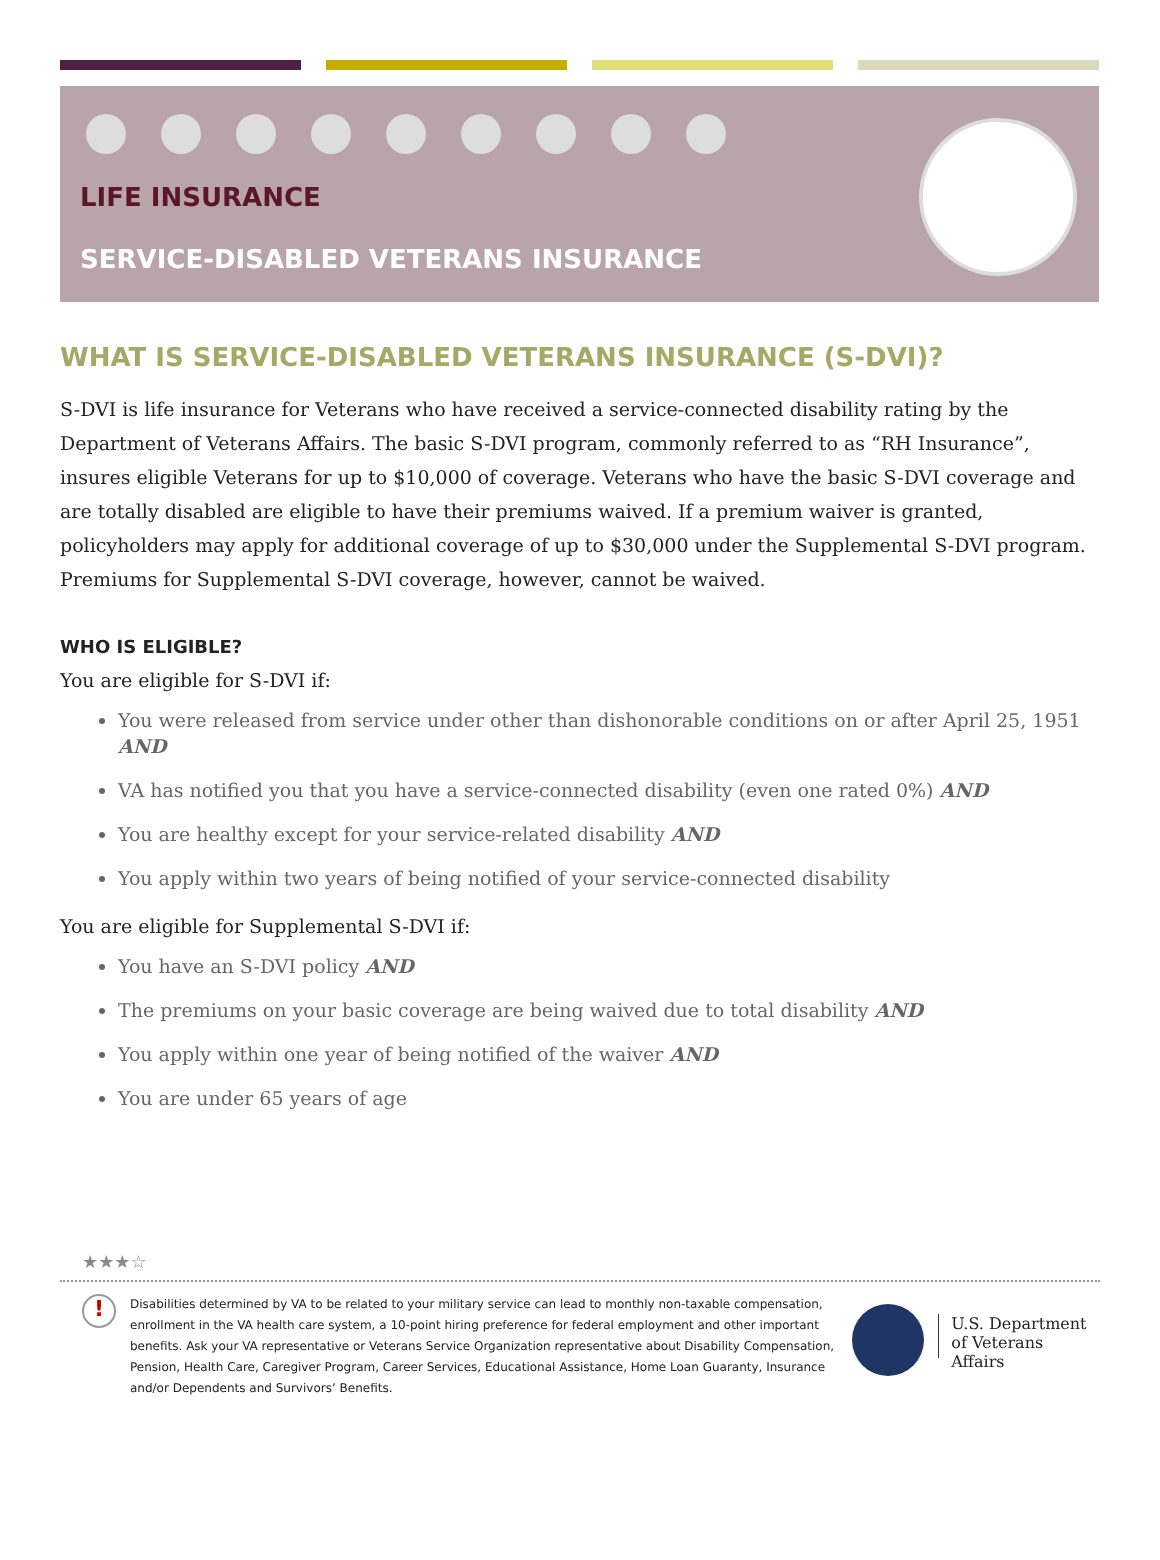LIFE INSURANCE
SERVICE-DISABLED VETERANS INSURANCE
WHAT IS SERVICE-DISABLED VETERANS INSURANCE (S-DVI)?
S-DVI is life insurance for Veterans who have received a service-connected disability rating by the Department of Veterans Affairs. The basic S-DVI program, commonly referred to as “RH Insurance”, insures eligible Veterans for up to $10,000 of coverage. Veterans who have the basic S-DVI coverage and are totally disabled are eligible to have their premiums waived. If a premium waiver is granted, policyholders may apply for additional coverage of up to $30,000 under the Supplemental S-DVI program. Premiums for Supplemental S-DVI coverage, however, cannot be waived.
WHO IS ELIGIBLE?
You are eligible for S-DVI if:
You were released from service under other than dishonorable conditions on or after April 25, 1951 AND
VA has notified you that you have a service-connected disability (even one rated 0%) AND
You are healthy except for your service-related disability AND
You apply within two years of being notified of your service-connected disability
You are eligible for Supplemental S-DVI if:
You have an S-DVI policy AND
The premiums on your basic coverage are being waived due to total disability AND
You apply within one year of being notified of the waiver AND
You are under 65 years of age
★★★☆
!
Disabilities determined by VA to be related to your military service can lead to monthly non-taxable compensation, enrollment in the VA health care system, a 10-point hiring preference for federal employment and other important benefits. Ask your VA representative or Veterans Service Organization representative about Disability Compensation, Pension, Health Care, Caregiver Program, Career Services, Educational Assistance, Home Loan Guaranty, Insurance and/or Dependents and Survivors’ Benefits.
U.S. Department
of Veterans Affairs